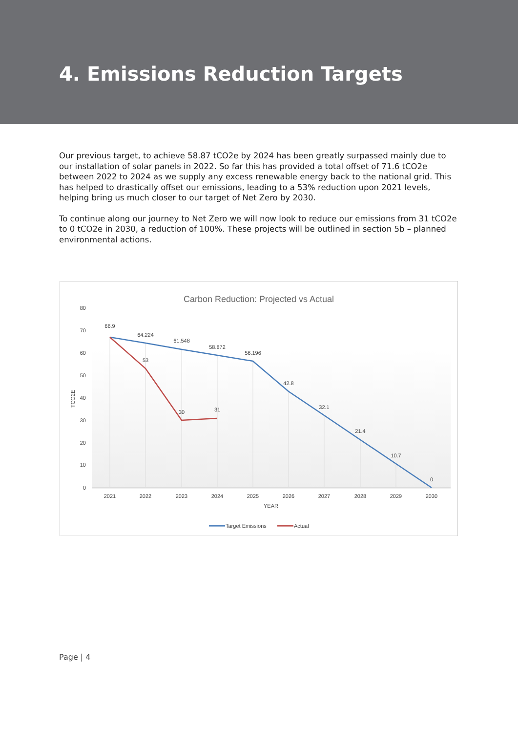4. Emissions Reduction Targets
Our previous target, to achieve 58.87 tCO2e by 2024 has been greatly surpassed mainly due to our installation of solar panels in 2022. So far this has provided a total offset of 71.6 tCO2e between 2022 to 2024 as we supply any excess renewable energy back to the national grid. This has helped to drastically offset our emissions, leading to a 53% reduction upon 2021 levels, helping bring us much closer to our target of Net Zero by 2030.
To continue along our journey to Net Zero we will now look to reduce our emissions from 31 tCO2e to 0 tCO2e in 2030, a reduction of 100%. These projects will be outlined in section 5b – planned environmental actions.
Carbon Reduction: Projected vs Actual
80
70
60
50
40
30
20
10
0
TCO2E
66.9
64.224
61.548
58.872
56.196
42.8
32.1
21.4
10.7
0
53
30
31
2021
2022
2023
2024
2025
2026
2027
2028
2029
2030
YEAR
Target Emissions
Actual
Page | 4